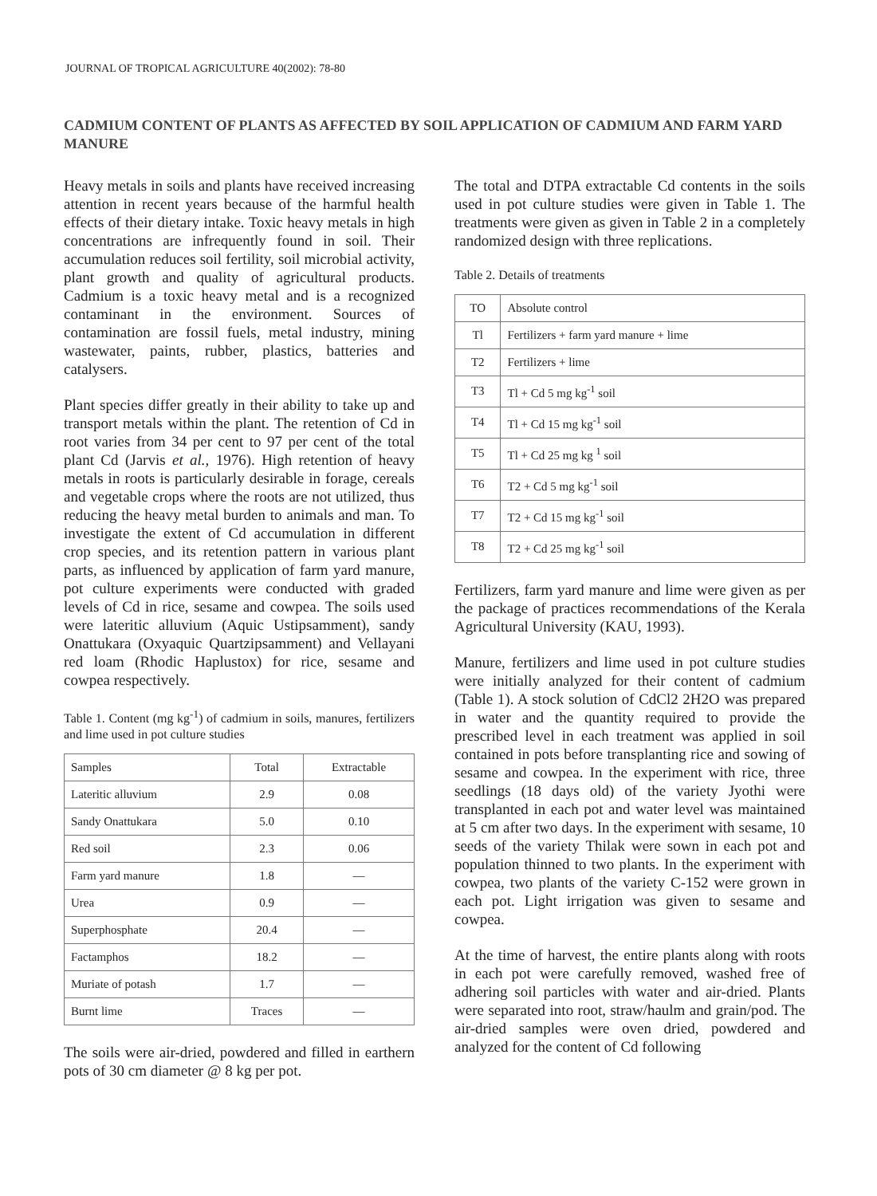JOURNAL OF TROPICAL AGRICULTURE 40(2002): 78-80
CADMIUM CONTENT OF PLANTS AS AFFECTED BY SOIL APPLICATION OF CADMIUM AND FARM YARD MANURE
Heavy metals in soils and plants have received increasing attention in recent years because of the harmful health effects of their dietary intake. Toxic heavy metals in high concentrations are infrequently found in soil. Their accumulation reduces soil fertility, soil microbial activity, plant growth and quality of agricultural products. Cadmium is a toxic heavy metal and is a recognized contaminant in the environment. Sources of contamination are fossil fuels, metal industry, mining wastewater, paints, rubber, plastics, batteries and catalysers.
Plant species differ greatly in their ability to take up and transport metals within the plant. The retention of Cd in root varies from 34 per cent to 97 per cent of the total plant Cd (Jarvis et al., 1976). High retention of heavy metals in roots is particularly desirable in forage, cereals and vegetable crops where the roots are not utilized, thus reducing the heavy metal burden to animals and man. To investigate the extent of Cd accumulation in different crop species, and its retention pattern in various plant parts, as influenced by application of farm yard manure, pot culture experiments were conducted with graded levels of Cd in rice, sesame and cowpea. The soils used were lateritic alluvium (Aquic Ustipsamment), sandy Onattukara (Oxyaquic Quartzipsamment) and Vellayani red loam (Rhodic Haplustox) for rice, sesame and cowpea respectively.
Table 1. Content (mg kg<sup>-1</sup>) of cadmium in soils, manures, fertilizers and lime used in pot culture studies
| Samples | Total | Extractable |
| --- | --- | --- |
| Lateritic alluvium | 2.9 | 0.08 |
| Sandy Onattukara | 5.0 | 0.10 |
| Red soil | 2.3 | 0.06 |
| Farm yard manure | 1.8 | — |
| Urea | 0.9 | — |
| Superphosphate | 20.4 | — |
| Factamphos | 18.2 | — |
| Muriate of potash | 1.7 | — |
| Burnt lime | Traces | — |
The soils were air-dried, powdered and filled in earthern pots of 30 cm diameter @ 8 kg per pot.
The total and DTPA extractable Cd contents in the soils used in pot culture studies were given in Table 1. The treatments were given as given in Table 2 in a completely randomized design with three replications.
Table 2. Details of treatments
| TO | Absolute control |
| Tl | Fertilizers + farm yard manure + lime |
| T2 | Fertilizers + lime |
| T3 | Tl + Cd 5 mg kg<sup>-1</sup> soil |
| T4 | Tl + Cd 15 mg kg<sup>-1</sup> soil |
| T5 | Tl + Cd 25 mg kg <sup>1</sup> soil |
| T6 | T2 + Cd 5 mg kg<sup>-1</sup> soil |
| T7 | T2 + Cd 15 mg kg<sup>-1</sup> soil |
| T8 | T2 + Cd 25 mg kg<sup>-1</sup> soil |
Fertilizers, farm yard manure and lime were given as per the package of practices recommendations of the Kerala Agricultural University (KAU, 1993).
Manure, fertilizers and lime used in pot culture studies were initially analyzed for their content of cadmium (Table 1). A stock solution of CdCl2 2H2O was prepared in water and the quantity required to provide the prescribed level in each treatment was applied in soil contained in pots before transplanting rice and sowing of sesame and cowpea. In the experiment with rice, three seedlings (18 days old) of the variety Jyothi were transplanted in each pot and water level was maintained at 5 cm after two days. In the experiment with sesame, 10 seeds of the variety Thilak were sown in each pot and population thinned to two plants. In the experiment with cowpea, two plants of the variety C-152 were grown in each pot. Light irrigation was given to sesame and cowpea.
At the time of harvest, the entire plants along with roots in each pot were carefully removed, washed free of adhering soil particles with water and air-dried. Plants were separated into root, straw/haulm and grain/pod. The air-dried samples were oven dried, powdered and analyzed for the content of Cd following